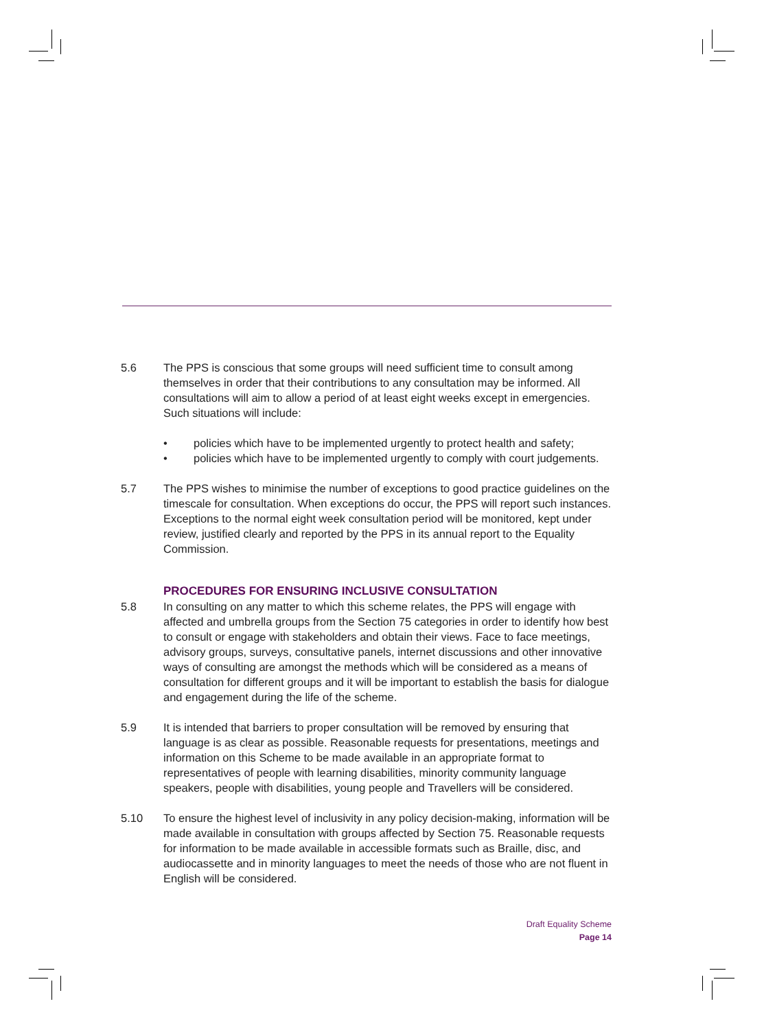5.6 The PPS is conscious that some groups will need sufficient time to consult among themselves in order that their contributions to any consultation may be informed. All consultations will aim to allow a period of at least eight weeks except in emergencies. Such situations will include:
• policies which have to be implemented urgently to protect health and safety;
• policies which have to be implemented urgently to comply with court judgements.
5.7 The PPS wishes to minimise the number of exceptions to good practice guidelines on the timescale for consultation. When exceptions do occur, the PPS will report such instances. Exceptions to the normal eight week consultation period will be monitored, kept under review, justified clearly and reported by the PPS in its annual report to the Equality Commission.
PROCEDURES FOR ENSURING INCLUSIVE CONSULTATION
5.8 In consulting on any matter to which this scheme relates, the PPS will engage with affected and umbrella groups from the Section 75 categories in order to identify how best to consult or engage with stakeholders and obtain their views. Face to face meetings, advisory groups, surveys, consultative panels, internet discussions and other innovative ways of consulting are amongst the methods which will be considered as a means of consultation for different groups and it will be important to establish the basis for dialogue and engagement during the life of the scheme.
5.9 It is intended that barriers to proper consultation will be removed by ensuring that language is as clear as possible. Reasonable requests for presentations, meetings and information on this Scheme to be made available in an appropriate format to representatives of people with learning disabilities, minority community language speakers, people with disabilities, young people and Travellers will be considered.
5.10 To ensure the highest level of inclusivity in any policy decision-making, information will be made available in consultation with groups affected by Section 75. Reasonable requests for information to be made available in accessible formats such as Braille, disc, and audiocassette and in minority languages to meet the needs of those who are not fluent in English will be considered.
Draft Equality Scheme
Page 14